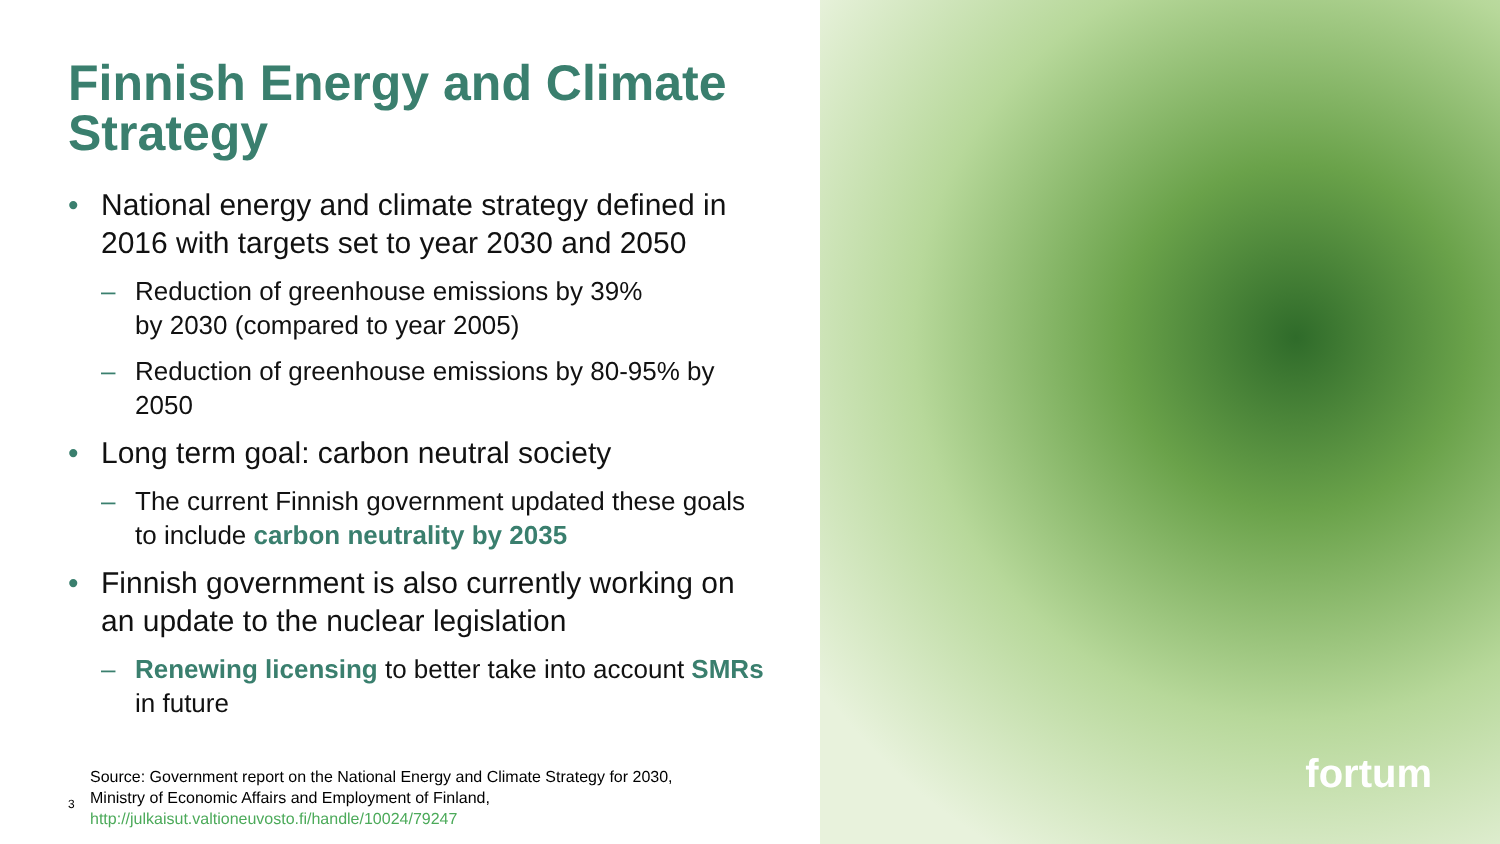Finnish Energy and Climate Strategy
• National energy and climate strategy defined in 2016 with targets set to year 2030 and 2050
– Reduction of greenhouse emissions by 39%
by 2030 (compared to year 2005)
– Reduction of greenhouse emissions by 80-95% by 2050
• Long term goal: carbon neutral society
– The current Finnish government updated these goals to include carbon neutrality by 2035
• Finnish government is also currently working on an update to the nuclear legislation
– Renewing licensing to better take into account SMRs in future
3
Source: Government report on the National Energy and Climate Strategy for 2030,
Ministry of Economic Affairs and Employment of Finland,
http://julkaisut.valtioneuvosto.fi/handle/10024/79247
fortum